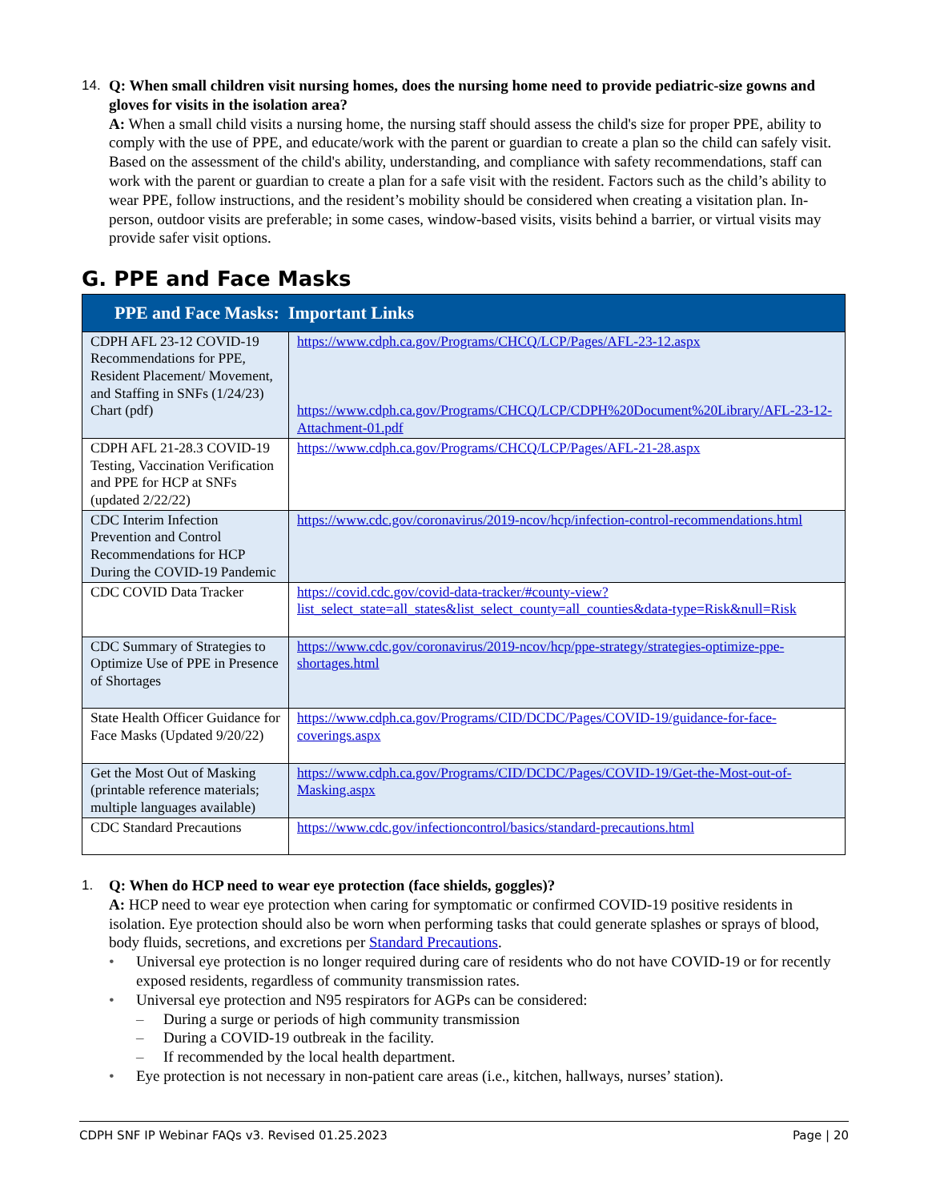14. Q: When small children visit nursing homes, does the nursing home need to provide pediatric-size gowns and gloves for visits in the isolation area?
A: When a small child visits a nursing home, the nursing staff should assess the child's size for proper PPE, ability to comply with the use of PPE, and educate/work with the parent or guardian to create a plan so the child can safely visit. Based on the assessment of the child's ability, understanding, and compliance with safety recommendations, staff can work with the parent or guardian to create a plan for a safe visit with the resident. Factors such as the child’s ability to wear PPE, follow instructions, and the resident’s mobility should be considered when creating a visitation plan. In-person, outdoor visits are preferable; in some cases, window-based visits, visits behind a barrier, or virtual visits may provide safer visit options.
G. PPE and Face Masks
| PPE and Face Masks: Important Links | |
| --- | --- |
| CDPH AFL 23-12 COVID-19 Recommendations for PPE, Resident Placement/ Movement, and Staffing in SNFs (1/24/23) Chart (pdf) | https://www.cdph.ca.gov/Programs/CHCQ/LCP/Pages/AFL-23-12.aspx https://www.cdph.ca.gov/Programs/CHCQ/LCP/CDPH%20Document%20Library/AFL-23-12-Attachment-01.pdf |
| CDPH AFL 21-28.3 COVID-19 Testing, Vaccination Verification and PPE for HCP at SNFs (updated 2/22/22) | https://www.cdph.ca.gov/Programs/CHCQ/LCP/Pages/AFL-21-28.aspx |
| CDC Interim Infection Prevention and Control Recommendations for HCP During the COVID-19 Pandemic | https://www.cdc.gov/coronavirus/2019-ncov/hcp/infection-control-recommendations.html |
| CDC COVID Data Tracker | https://covid.cdc.gov/covid-data-tracker/#county-view?list_select_state=all_states&list_select_county=all_counties&data-type=Risk&null=Risk |
| CDC Summary of Strategies to Optimize Use of PPE in Presence of Shortages | https://www.cdc.gov/coronavirus/2019-ncov/hcp/ppe-strategy/strategies-optimize-ppe-shortages.html |
| State Health Officer Guidance for Face Masks (Updated 9/20/22) | https://www.cdph.ca.gov/Programs/CID/DCDC/Pages/COVID-19/guidance-for-face-coverings.aspx |
| Get the Most Out of Masking (printable reference materials; multiple languages available) | https://www.cdph.ca.gov/Programs/CID/DCDC/Pages/COVID-19/Get-the-Most-out-of-Masking.aspx |
| CDC Standard Precautions | https://www.cdc.gov/infectioncontrol/basics/standard-precautions.html |
1. Q: When do HCP need to wear eye protection (face shields, goggles)?
A: HCP need to wear eye protection when caring for symptomatic or confirmed COVID-19 positive residents in isolation. Eye protection should also be worn when performing tasks that could generate splashes or sprays of blood, body fluids, secretions, and excretions per Standard Precautions.
• Universal eye protection is no longer required during care of residents who do not have COVID-19 or for recently exposed residents, regardless of community transmission rates.
• Universal eye protection and N95 respirators for AGPs can be considered:
– During a surge or periods of high community transmission
– During a COVID-19 outbreak in the facility.
– If recommended by the local health department.
• Eye protection is not necessary in non-patient care areas (i.e., kitchen, hallways, nurses’ station).
CDPH SNF IP Webinar FAQs v3. Revised 01.25.2023 Page | 20